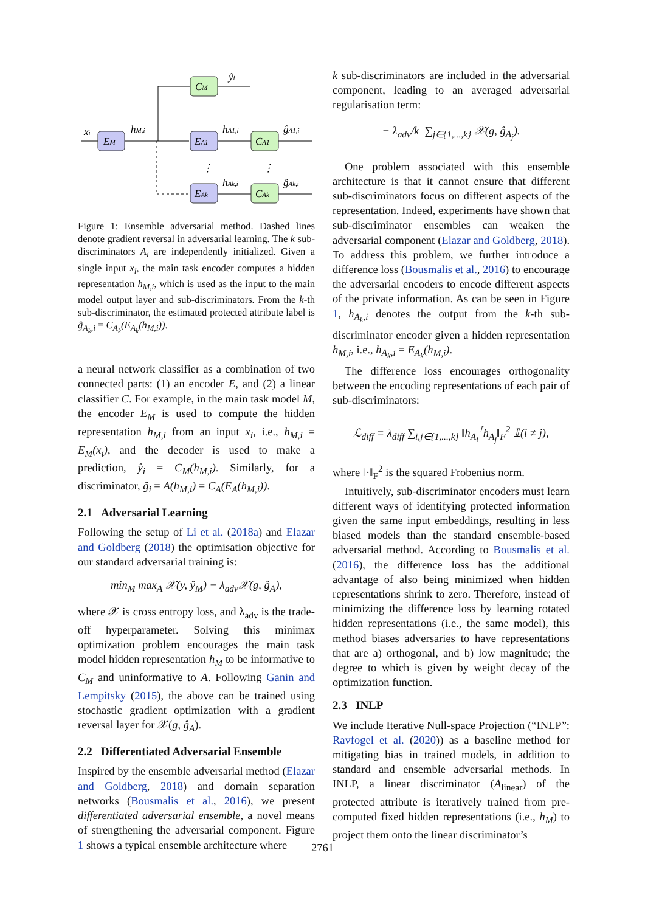CM
ŷi
xi
EM
hM,i
EA1
hA1,i
CA1
ĝA1,i
⋮
⋮
EAk
hAk,i
CAk
ĝAk,i
Figure 1: Ensemble adversarial method. Dashed lines denote gradient reversal in adversarial learning. The k sub-discriminators A<sub>i</sub> are independently initialized. Given a single input x<sub>i</sub>, the main task encoder computes a hidden representation h<sub>M,i</sub>, which is used as the input to the main model output layer and sub-discriminators. From the k-th sub-discriminator, the estimated protected attribute label is ĝ<sub>A<sub>k</sub>,i</sub> = C<sub>A<sub>k</sub></sub>(E<sub>A<sub>k</sub></sub>(h<sub>M,i</sub>)).
a neural network classifier as a combination of two connected parts: (1) an encoder E, and (2) a linear classifier C. For example, in the main task model M, the encoder E<sub>M</sub> is used to compute the hidden representation h<sub>M,i</sub> from an input x<sub>i</sub>, i.e., h<sub>M,i</sub> = E<sub>M</sub>(x<sub>i</sub>), and the decoder is used to make a prediction, ŷ<sub>i</sub> = C<sub>M</sub>(h<sub>M,i</sub>). Similarly, for a discriminator, ĝ<sub>i</sub> = A(h<sub>M,i</sub>) = C<sub>A</sub>(E<sub>A</sub>(h<sub>M,i</sub>)).
2.1 Adversarial Learning
Following the setup of Li et al. (2018a) and Elazar and Goldberg (2018) the optimisation objective for our standard adversarial training is:
min<sub>M</sub> max<sub>A</sub> 𝒳(y, ŷ<sub>M</sub>) − λ<sub>adv</sub>𝒳(g, ĝ<sub>A</sub>),
where 𝒳 is cross entropy loss, and λ<sub>adv</sub> is the trade-off hyperparameter. Solving this minimax optimization problem encourages the main task model hidden representation h<sub>M</sub> to be informative to C<sub>M</sub> and uninformative to A. Following Ganin and Lempitsky (2015), the above can be trained using stochastic gradient optimization with a gradient reversal layer for 𝒳(g, ĝ<sub>A</sub>).
2.2 Differentiated Adversarial Ensemble
Inspired by the ensemble adversarial method (Elazar and Goldberg, 2018) and domain separation networks (Bousmalis et al., 2016), we present differentiated adversarial ensemble, a novel means of strengthening the adversarial component. Figure 1 shows a typical ensemble architecture where
k sub-discriminators are included in the adversarial component, leading to an averaged adversarial regularisation term:
− λ<sub>adv</sub>/k ∑<sub>j∈{1,...,k}</sub> 𝒳(g, ĝ<sub>A<sub>j</sub></sub>).
One problem associated with this ensemble architecture is that it cannot ensure that different sub-discriminators focus on different aspects of the representation. Indeed, experiments have shown that sub-discriminator ensembles can weaken the adversarial component (Elazar and Goldberg, 2018). To address this problem, we further introduce a difference loss (Bousmalis et al., 2016) to encourage the adversarial encoders to encode different aspects of the private information. As can be seen in Figure 1, h<sub>A<sub>k</sub>,i</sub> denotes the output from the k-th sub-discriminator encoder given a hidden representation h<sub>M,i</sub>, i.e., h<sub>A<sub>k</sub>,i</sub> = E<sub>A<sub>k</sub></sub>(h<sub>M,i</sub>).
The difference loss encourages orthogonality between the encoding representations of each pair of sub-discriminators:
ℒ<sub>diff</sub> = λ<sub>diff</sub> ∑<sub>i,j∈{1,...,k}</sub> ‖h<sub>A<sub>i</sub></sub><sup>⊺</sup>h<sub>A<sub>j</sub></sub>‖<sub>F</sub><sup>2</sup> 𝟙(i ≠ j),
where ‖·‖<sub>F</sub><sup>2</sup> is the squared Frobenius norm.
Intuitively, sub-discriminator encoders must learn different ways of identifying protected information given the same input embeddings, resulting in less biased models than the standard ensemble-based adversarial method. According to Bousmalis et al. (2016), the difference loss has the additional advantage of also being minimized when hidden representations shrink to zero. Therefore, instead of minimizing the difference loss by learning rotated hidden representations (i.e., the same model), this method biases adversaries to have representations that are a) orthogonal, and b) low magnitude; the degree to which is given by weight decay of the optimization function.
2.3 INLP
We include Iterative Null-space Projection (“INLP”: Ravfogel et al. (2020)) as a baseline method for mitigating bias in trained models, in addition to standard and ensemble adversarial methods. In INLP, a linear discriminator (A<sub>linear</sub>) of the protected attribute is iteratively trained from pre-computed fixed hidden representations (i.e., h<sub>M</sub>) to project them onto the linear discriminator’s
2761